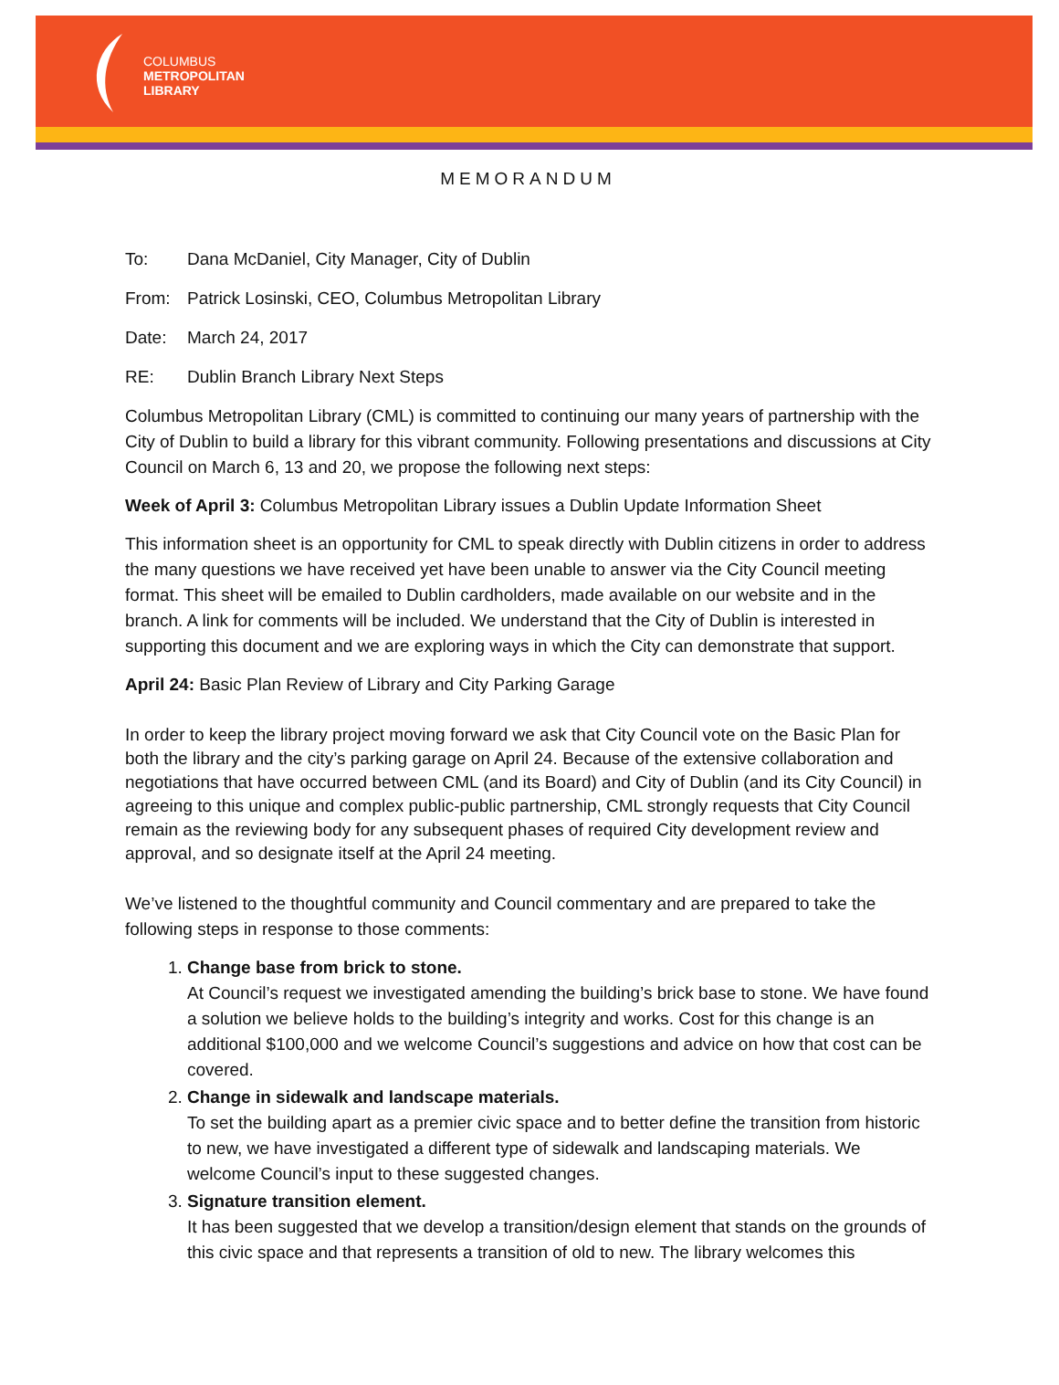COLUMBUS
METROPOLITAN
LIBRARY
MEMORANDUM
To: Dana McDaniel, City Manager, City of Dublin
From: Patrick Losinski, CEO, Columbus Metropolitan Library
Date: March 24, 2017
RE: Dublin Branch Library Next Steps
Columbus Metropolitan Library (CML) is committed to continuing our many years of partnership with the City of Dublin to build a library for this vibrant community. Following presentations and discussions at City Council on March 6, 13 and 20, we propose the following next steps:
Week of April 3: Columbus Metropolitan Library issues a Dublin Update Information Sheet
This information sheet is an opportunity for CML to speak directly with Dublin citizens in order to address the many questions we have received yet have been unable to answer via the City Council meeting format. This sheet will be emailed to Dublin cardholders, made available on our website and in the branch. A link for comments will be included. We understand that the City of Dublin is interested in supporting this document and we are exploring ways in which the City can demonstrate that support.
April 24: Basic Plan Review of Library and City Parking Garage
In order to keep the library project moving forward we ask that City Council vote on the Basic Plan for both the library and the city’s parking garage on April 24. Because of the extensive collaboration and negotiations that have occurred between CML (and its Board) and City of Dublin (and its City Council) in agreeing to this unique and complex public-public partnership, CML strongly requests that City Council remain as the reviewing body for any subsequent phases of required City development review and approval, and so designate itself at the April 24 meeting.
We’ve listened to the thoughtful community and Council commentary and are prepared to take the following steps in response to those comments:
1. Change base from brick to stone.
At Council’s request we investigated amending the building’s brick base to stone. We have found a solution we believe holds to the building’s integrity and works. Cost for this change is an additional $100,000 and we welcome Council’s suggestions and advice on how that cost can be covered.
2. Change in sidewalk and landscape materials.
To set the building apart as a premier civic space and to better define the transition from historic to new, we have investigated a different type of sidewalk and landscaping materials. We welcome Council’s input to these suggested changes.
3. Signature transition element.
It has been suggested that we develop a transition/design element that stands on the grounds of this civic space and that represents a transition of old to new. The library welcomes this